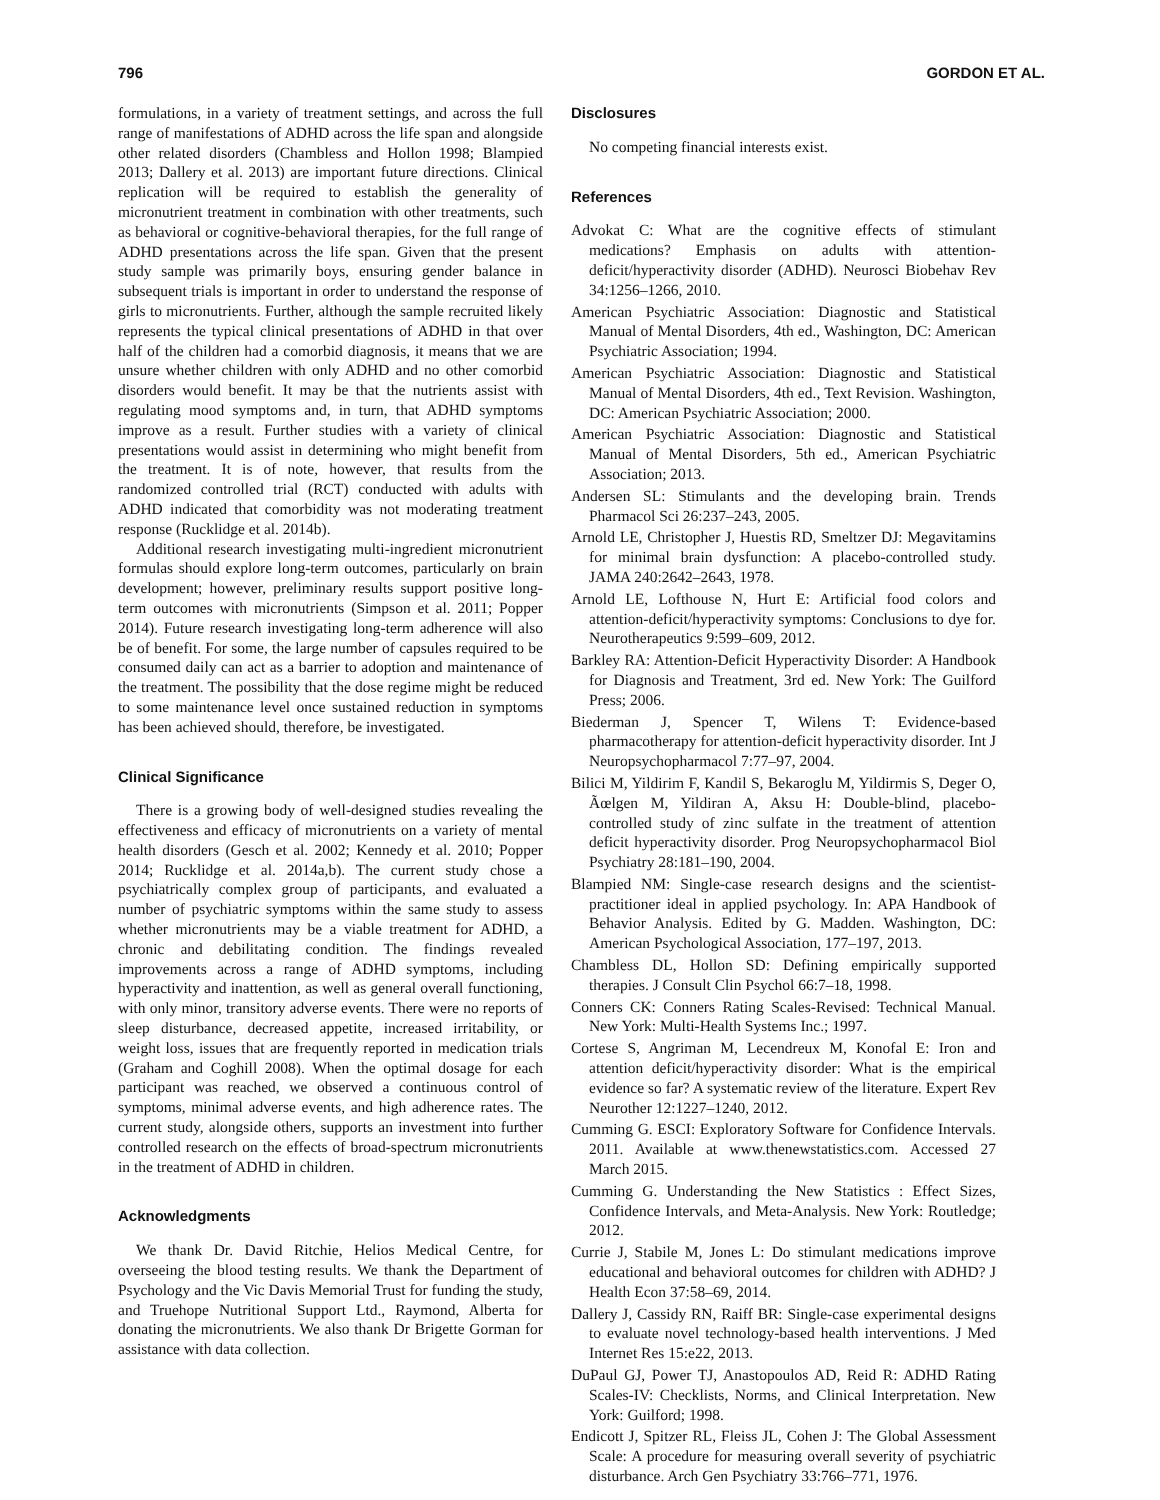796 GORDON ET AL.
formulations, in a variety of treatment settings, and across the full range of manifestations of ADHD across the life span and alongside other related disorders (Chambless and Hollon 1998; Blampied 2013; Dallery et al. 2013) are important future directions. Clinical replication will be required to establish the generality of micronutrient treatment in combination with other treatments, such as behavioral or cognitive-behavioral therapies, for the full range of ADHD presentations across the life span. Given that the present study sample was primarily boys, ensuring gender balance in subsequent trials is important in order to understand the response of girls to micronutrients. Further, although the sample recruited likely represents the typical clinical presentations of ADHD in that over half of the children had a comorbid diagnosis, it means that we are unsure whether children with only ADHD and no other comorbid disorders would benefit. It may be that the nutrients assist with regulating mood symptoms and, in turn, that ADHD symptoms improve as a result. Further studies with a variety of clinical presentations would assist in determining who might benefit from the treatment. It is of note, however, that results from the randomized controlled trial (RCT) conducted with adults with ADHD indicated that comorbidity was not moderating treatment response (Rucklidge et al. 2014b).
Additional research investigating multi-ingredient micronutrient formulas should explore long-term outcomes, particularly on brain development; however, preliminary results support positive long-term outcomes with micronutrients (Simpson et al. 2011; Popper 2014). Future research investigating long-term adherence will also be of benefit. For some, the large number of capsules required to be consumed daily can act as a barrier to adoption and maintenance of the treatment. The possibility that the dose regime might be reduced to some maintenance level once sustained reduction in symptoms has been achieved should, therefore, be investigated.
Clinical Significance
There is a growing body of well-designed studies revealing the effectiveness and efficacy of micronutrients on a variety of mental health disorders (Gesch et al. 2002; Kennedy et al. 2010; Popper 2014; Rucklidge et al. 2014a,b). The current study chose a psychiatrically complex group of participants, and evaluated a number of psychiatric symptoms within the same study to assess whether micronutrients may be a viable treatment for ADHD, a chronic and debilitating condition. The findings revealed improvements across a range of ADHD symptoms, including hyperactivity and inattention, as well as general overall functioning, with only minor, transitory adverse events. There were no reports of sleep disturbance, decreased appetite, increased irritability, or weight loss, issues that are frequently reported in medication trials (Graham and Coghill 2008). When the optimal dosage for each participant was reached, we observed a continuous control of symptoms, minimal adverse events, and high adherence rates. The current study, alongside others, supports an investment into further controlled research on the effects of broad-spectrum micronutrients in the treatment of ADHD in children.
Acknowledgments
We thank Dr. David Ritchie, Helios Medical Centre, for overseeing the blood testing results. We thank the Department of Psychology and the Vic Davis Memorial Trust for funding the study, and Truehope Nutritional Support Ltd., Raymond, Alberta for donating the micronutrients. We also thank Dr Brigette Gorman for assistance with data collection.
Disclosures
No competing financial interests exist.
References
Advokat C: What are the cognitive effects of stimulant medications? Emphasis on adults with attention-deficit/hyperactivity disorder (ADHD). Neurosci Biobehav Rev 34:1256–1266, 2010.
American Psychiatric Association: Diagnostic and Statistical Manual of Mental Disorders, 4th ed., Washington, DC: American Psychiatric Association; 1994.
American Psychiatric Association: Diagnostic and Statistical Manual of Mental Disorders, 4th ed., Text Revision. Washington, DC: American Psychiatric Association; 2000.
American Psychiatric Association: Diagnostic and Statistical Manual of Mental Disorders, 5th ed., American Psychiatric Association; 2013.
Andersen SL: Stimulants and the developing brain. Trends Pharmacol Sci 26:237–243, 2005.
Arnold LE, Christopher J, Huestis RD, Smeltzer DJ: Megavitamins for minimal brain dysfunction: A placebo-controlled study. JAMA 240:2642–2643, 1978.
Arnold LE, Lofthouse N, Hurt E: Artificial food colors and attention-deficit/hyperactivity symptoms: Conclusions to dye for. Neurotherapeutics 9:599–609, 2012.
Barkley RA: Attention-Deficit Hyperactivity Disorder: A Handbook for Diagnosis and Treatment, 3rd ed. New York: The Guilford Press; 2006.
Biederman J, Spencer T, Wilens T: Evidence-based pharmacotherapy for attention-deficit hyperactivity disorder. Int J Neuropsychopharmacol 7:77–97, 2004.
Bilici M, Yildirim F, Kandil S, Bekaroglu M, Yildirmis S, Deger O, Ãœlgen M, Yildiran A, Aksu H: Double-blind, placebo-controlled study of zinc sulfate in the treatment of attention deficit hyperactivity disorder. Prog Neuropsychopharmacol Biol Psychiatry 28:181–190, 2004.
Blampied NM: Single-case research designs and the scientist-practitioner ideal in applied psychology. In: APA Handbook of Behavior Analysis. Edited by G. Madden. Washington, DC: American Psychological Association, 177–197, 2013.
Chambless DL, Hollon SD: Defining empirically supported therapies. J Consult Clin Psychol 66:7–18, 1998.
Conners CK: Conners Rating Scales-Revised: Technical Manual. New York: Multi-Health Systems Inc.; 1997.
Cortese S, Angriman M, Lecendreux M, Konofal E: Iron and attention deficit/hyperactivity disorder: What is the empirical evidence so far? A systematic review of the literature. Expert Rev Neurother 12:1227–1240, 2012.
Cumming G. ESCI: Exploratory Software for Confidence Intervals. 2011. Available at www.thenewstatistics.com. Accessed 27 March 2015.
Cumming G. Understanding the New Statistics : Effect Sizes, Confidence Intervals, and Meta-Analysis. New York: Routledge; 2012.
Currie J, Stabile M, Jones L: Do stimulant medications improve educational and behavioral outcomes for children with ADHD? J Health Econ 37:58–69, 2014.
Dallery J, Cassidy RN, Raiff BR: Single-case experimental designs to evaluate novel technology-based health interventions. J Med Internet Res 15:e22, 2013.
DuPaul GJ, Power TJ, Anastopoulos AD, Reid R: ADHD Rating Scales-IV: Checklists, Norms, and Clinical Interpretation. New York: Guilford; 1998.
Endicott J, Spitzer RL, Fleiss JL, Cohen J: The Global Assessment Scale: A procedure for measuring overall severity of psychiatric disturbance. Arch Gen Psychiatry 33:766–771, 1976.